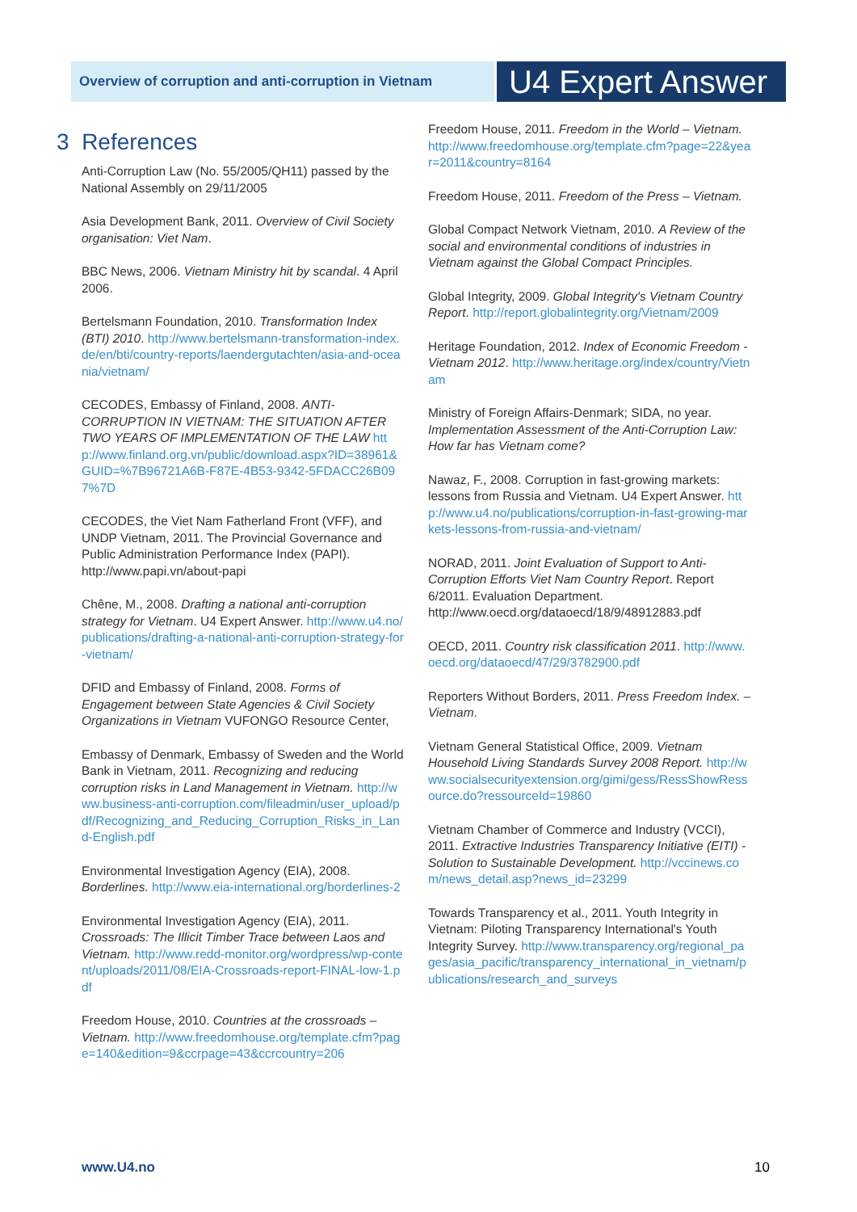Overview of corruption and anti-corruption in Vietnam
U4 Expert Answer
3 References
Anti-Corruption Law (No. 55/2005/QH11) passed by the National Assembly on 29/11/2005
Asia Development Bank, 2011. Overview of Civil Society organisation: Viet Nam.
BBC News, 2006. Vietnam Ministry hit by scandal. 4 April 2006.
Bertelsmann Foundation, 2010. Transformation Index (BTI) 2010. http://www.bertelsmann-transformation-index.de/en/bti/country-reports/laendergutachten/asia-and-oceania/vietnam/
CECODES, Embassy of Finland, 2008. ANTI-CORRUPTION IN VIETNAM: THE SITUATION AFTER TWO YEARS OF IMPLEMENTATION OF THE LAW http://www.finland.org.vn/public/download.aspx?ID=38961&GUID=%7B96721A6B-F87E-4B53-9342-5FDACC26B097%7D
CECODES, the Viet Nam Fatherland Front (VFF), and UNDP Vietnam, 2011. The Provincial Governance and Public Administration Performance Index (PAPI). http://www.papi.vn/about-papi
Chêne, M., 2008. Drafting a national anti-corruption strategy for Vietnam. U4 Expert Answer. http://www.u4.no/publications/drafting-a-national-anti-corruption-strategy-for-vietnam/
DFID and Embassy of Finland, 2008. Forms of Engagement between State Agencies & Civil Society Organizations in Vietnam VUFONGO Resource Center,
Embassy of Denmark, Embassy of Sweden and the World Bank in Vietnam, 2011. Recognizing and reducing corruption risks in Land Management in Vietnam. http://www.business-anti-corruption.com/fileadmin/user_upload/pdf/Recognizing_and_Reducing_Corruption_Risks_in_Land-English.pdf
Environmental Investigation Agency (EIA), 2008. Borderlines. http://www.eia-international.org/borderlines-2
Environmental Investigation Agency (EIA), 2011. Crossroads: The Illicit Timber Trace between Laos and Vietnam. http://www.redd-monitor.org/wordpress/wp-content/uploads/2011/08/EIA-Crossroads-report-FINAL-low-1.pdf
Freedom House, 2010. Countries at the crossroads – Vietnam. http://www.freedomhouse.org/template.cfm?page=140&edition=9&ccrpage=43&ccrcountry=206
Freedom House, 2011. Freedom in the World – Vietnam. http://www.freedomhouse.org/template.cfm?page=22&year=2011&country=8164
Freedom House, 2011. Freedom of the Press – Vietnam.
Global Compact Network Vietnam, 2010. A Review of the social and environmental conditions of industries in Vietnam against the Global Compact Principles.
Global Integrity, 2009. Global Integrity's Vietnam Country Report. http://report.globalintegrity.org/Vietnam/2009
Heritage Foundation, 2012. Index of Economic Freedom - Vietnam 2012. http://www.heritage.org/index/country/Vietnam
Ministry of Foreign Affairs-Denmark; SIDA, no year. Implementation Assessment of the Anti-Corruption Law: How far has Vietnam come?
Nawaz, F., 2008. Corruption in fast-growing markets: lessons from Russia and Vietnam. U4 Expert Answer. http://www.u4.no/publications/corruption-in-fast-growing-markets-lessons-from-russia-and-vietnam/
NORAD, 2011. Joint Evaluation of Support to Anti-Corruption Efforts Viet Nam Country Report. Report 6/2011. Evaluation Department. http://www.oecd.org/dataoecd/18/9/48912883.pdf
OECD, 2011. Country risk classification 2011. http://www.oecd.org/dataoecd/47/29/3782900.pdf
Reporters Without Borders, 2011. Press Freedom Index. – Vietnam.
Vietnam General Statistical Office, 2009. Vietnam Household Living Standards Survey 2008 Report. http://www.socialsecurityextension.org/gimi/gess/RessShowRessource.do?ressourceId=19860
Vietnam Chamber of Commerce and Industry (VCCI), 2011. Extractive Industries Transparency Initiative (EITI) - Solution to Sustainable Development. http://vccinews.com/news_detail.asp?news_id=23299
Towards Transparency et al., 2011. Youth Integrity in Vietnam: Piloting Transparency International's Youth Integrity Survey. http://www.transparency.org/regional_pages/asia_pacific/transparency_international_in_vietnam/publications/research_and_surveys
www.U4.no 10